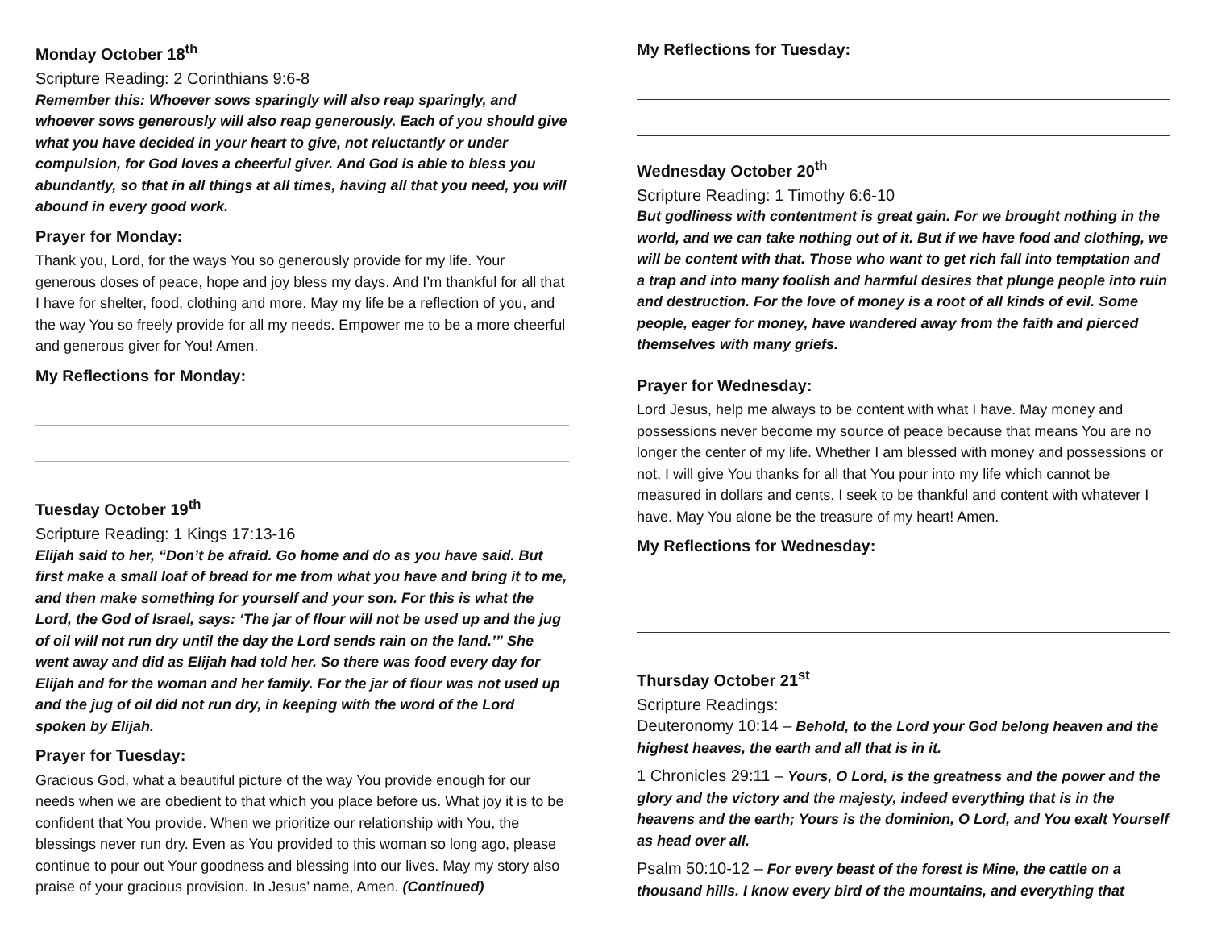Monday October 18<sup>th</sup>
Scripture Reading: 2 Corinthians 9:6-8
Remember this: Whoever sows sparingly will also reap sparingly, and whoever sows generously will also reap generously. Each of you should give what you have decided in your heart to give, not reluctantly or under compulsion, for God loves a cheerful giver. And God is able to bless you abundantly, so that in all things at all times, having all that you need, you will abound in every good work.
Prayer for Monday:
Thank you, Lord, for the ways You so generously provide for my life. Your generous doses of peace, hope and joy bless my days. And I’m thankful for all that I have for shelter, food, clothing and more. May my life be a reflection of you, and the way You so freely provide for all my needs. Empower me to be a more cheerful and generous giver for You! Amen.
My Reflections for Monday:
Tuesday October 19<sup>th</sup>
Scripture Reading: 1 Kings 17:13-16
Elijah said to her, “Don’t be afraid. Go home and do as you have said. But first make a small loaf of bread for me from what you have and bring it to me, and then make something for yourself and your son. For this is what the Lord, the God of Israel, says: ‘The jar of flour will not be used up and the jug of oil will not run dry until the day the Lord sends rain on the land.’” She went away and did as Elijah had told her. So there was food every day for Elijah and for the woman and her family. For the jar of flour was not used up and the jug of oil did not run dry, in keeping with the word of the Lord spoken by Elijah.
Prayer for Tuesday:
Gracious God, what a beautiful picture of the way You provide enough for our needs when we are obedient to that which you place before us. What joy it is to be confident that You provide. When we prioritize our relationship with You, the blessings never run dry. Even as You provided to this woman so long ago, please continue to pour out Your goodness and blessing into our lives. May my story also praise of your gracious provision. In Jesus’ name, Amen. (Continued)
My Reflections for Tuesday:
Wednesday October 20<sup>th</sup>
Scripture Reading: 1 Timothy 6:6-10
But godliness with contentment is great gain. For we brought nothing in the world, and we can take nothing out of it. But if we have food and clothing, we will be content with that. Those who want to get rich fall into temptation and a trap and into many foolish and harmful desires that plunge people into ruin and destruction. For the love of money is a root of all kinds of evil. Some people, eager for money, have wandered away from the faith and pierced themselves with many griefs.
Prayer for Wednesday:
Lord Jesus, help me always to be content with what I have. May money and possessions never become my source of peace because that means You are no longer the center of my life. Whether I am blessed with money and possessions or not, I will give You thanks for all that You pour into my life which cannot be measured in dollars and cents. I seek to be thankful and content with whatever I have. May You alone be the treasure of my heart! Amen.
My Reflections for Wednesday:
Thursday October 21<sup>st</sup>
Scripture Readings:
Deuteronomy 10:14 – Behold, to the Lord your God belong heaven and the highest heaves, the earth and all that is in it.
1 Chronicles 29:11 – Yours, O Lord, is the greatness and the power and the glory and the victory and the majesty, indeed everything that is in the heavens and the earth; Yours is the dominion, O Lord, and You exalt Yourself as head over all.
Psalm 50:10-12 – For every beast of the forest is Mine, the cattle on a thousand hills. I know every bird of the mountains, and everything that